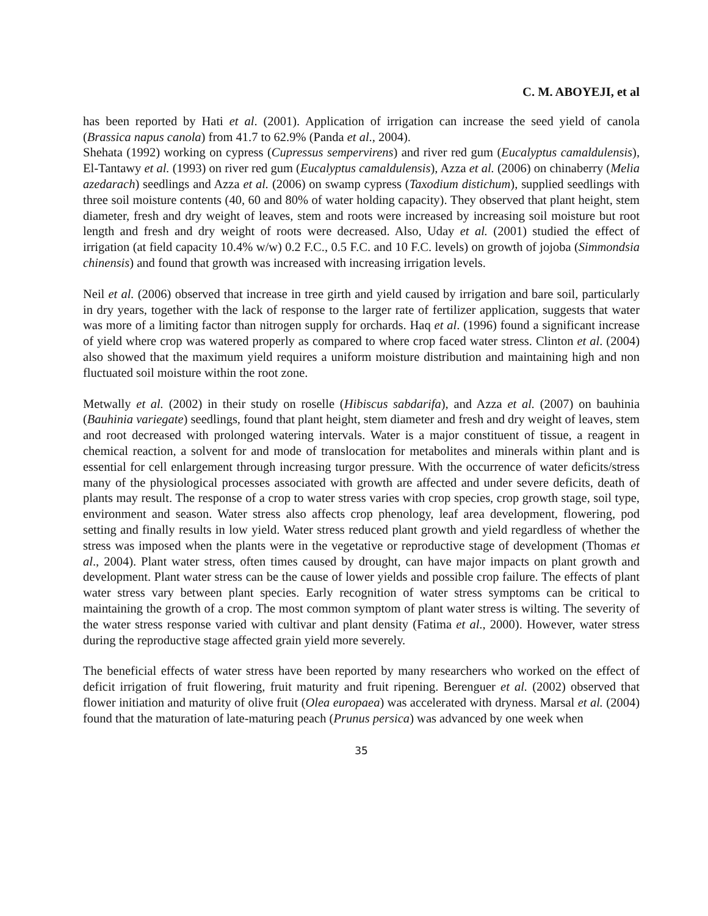C. M. ABOYEJI, et al
has been reported by Hati et al. (2001). Application of irrigation can increase the seed yield of canola (Brassica napus canola) from 41.7 to 62.9% (Panda et al., 2004).
Shehata (1992) working on cypress (Cupressus sempervirens) and river red gum (Eucalyptus camaldulensis), El-Tantawy et al. (1993) on river red gum (Eucalyptus camaldulensis), Azza et al. (2006) on chinaberry (Melia azedarach) seedlings and Azza et al. (2006) on swamp cypress (Taxodium distichum), supplied seedlings with three soil moisture contents (40, 60 and 80% of water holding capacity). They observed that plant height, stem diameter, fresh and dry weight of leaves, stem and roots were increased by increasing soil moisture but root length and fresh and dry weight of roots were decreased. Also, Uday et al. (2001) studied the effect of irrigation (at field capacity 10.4% w/w) 0.2 F.C., 0.5 F.C. and 10 F.C. levels) on growth of jojoba (Simmondsia chinensis) and found that growth was increased with increasing irrigation levels.
Neil et al. (2006) observed that increase in tree girth and yield caused by irrigation and bare soil, particularly in dry years, together with the lack of response to the larger rate of fertilizer application, suggests that water was more of a limiting factor than nitrogen supply for orchards. Haq et al. (1996) found a significant increase of yield where crop was watered properly as compared to where crop faced water stress. Clinton et al. (2004) also showed that the maximum yield requires a uniform moisture distribution and maintaining high and non fluctuated soil moisture within the root zone.
Metwally et al. (2002) in their study on roselle (Hibiscus sabdarifa), and Azza et al. (2007) on bauhinia (Bauhinia variegate) seedlings, found that plant height, stem diameter and fresh and dry weight of leaves, stem and root decreased with prolonged watering intervals. Water is a major constituent of tissue, a reagent in chemical reaction, a solvent for and mode of translocation for metabolites and minerals within plant and is essential for cell enlargement through increasing turgor pressure. With the occurrence of water deficits/stress many of the physiological processes associated with growth are affected and under severe deficits, death of plants may result. The response of a crop to water stress varies with crop species, crop growth stage, soil type, environment and season. Water stress also affects crop phenology, leaf area development, flowering, pod setting and finally results in low yield. Water stress reduced plant growth and yield regardless of whether the stress was imposed when the plants were in the vegetative or reproductive stage of development (Thomas et al., 2004). Plant water stress, often times caused by drought, can have major impacts on plant growth and development. Plant water stress can be the cause of lower yields and possible crop failure. The effects of plant water stress vary between plant species. Early recognition of water stress symptoms can be critical to maintaining the growth of a crop. The most common symptom of plant water stress is wilting. The severity of the water stress response varied with cultivar and plant density (Fatima et al., 2000). However, water stress during the reproductive stage affected grain yield more severely.
The beneficial effects of water stress have been reported by many researchers who worked on the effect of deficit irrigation of fruit flowering, fruit maturity and fruit ripening. Berenguer et al. (2002) observed that flower initiation and maturity of olive fruit (Olea europaea) was accelerated with dryness. Marsal et al. (2004) found that the maturation of late-maturing peach (Prunus persica) was advanced by one week when
35